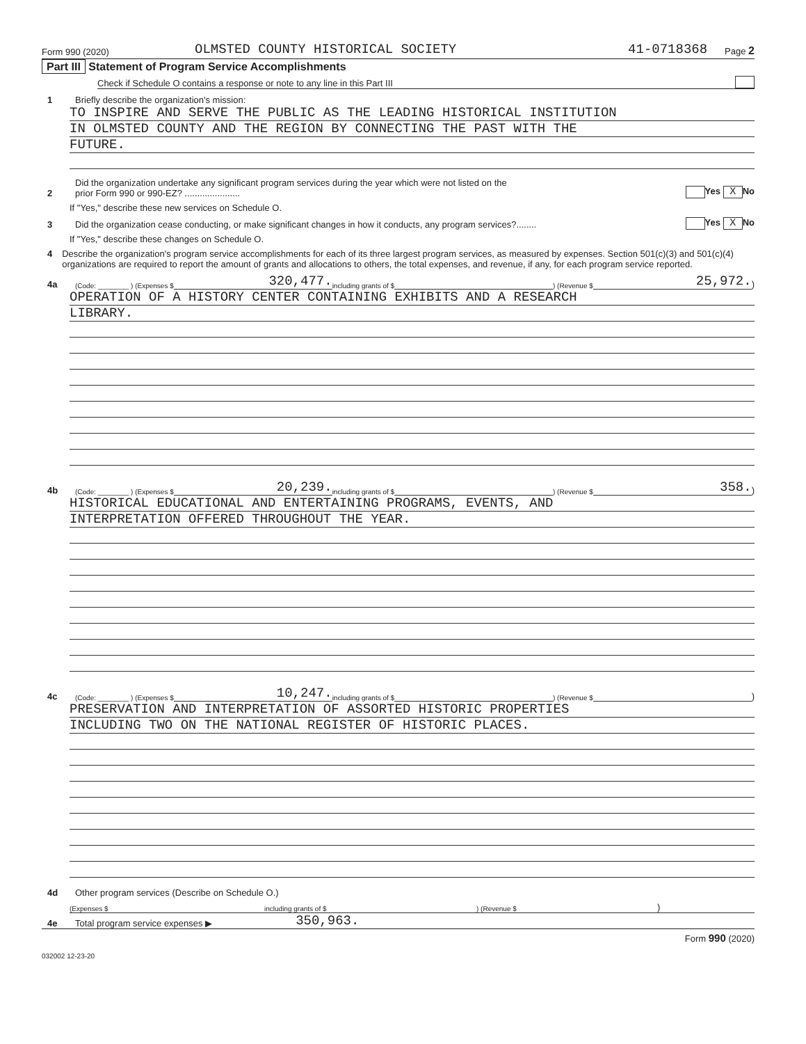Form 990 (2020) OLMSTED COUNTY HISTORICAL SOCIETY 41-0718368 Page 2
Part III Statement of Program Service Accomplishments
Check if Schedule O contains a response or note to any line in this Part III
1 Briefly describe the organization's mission:
TO INSPIRE AND SERVE THE PUBLIC AS THE LEADING HISTORICAL INSTITUTION
IN OLMSTED COUNTY AND THE REGION BY CONNECTING THE PAST WITH THE
FUTURE.
2 Did the organization undertake any significant program services during the year which were not listed on the
prior Form 990 or 990-EZ? ...................... Yes X No
If "Yes," describe these new services on Schedule O.
3 Did the organization cease conducting, or make significant changes in how it conducts, any program services?........ Yes X No
If "Yes," describe these changes on Schedule O.
4 Describe the organization's program service accomplishments for each of its three largest program services, as measured by expenses. Section 501(c)(3) and 501(c)(4) organizations are required to report the amount of grants and allocations to others, the total expenses, and revenue, if any, for each program service reported.
4a (Code: ________ ) (Expenses $ 320,477. including grants of $ ) (Revenue $ 25,972.)
OPERATION OF A HISTORY CENTER CONTAINING EXHIBITS AND A RESEARCH
LIBRARY.
4b (Code: ________ ) (Expenses $ 20,239. including grants of $ ) (Revenue $ 358.)
HISTORICAL EDUCATIONAL AND ENTERTAINING PROGRAMS, EVENTS, AND
INTERPRETATION OFFERED THROUGHOUT THE YEAR.
4c (Code: ________ ) (Expenses $ 10,247. including grants of $ ) (Revenue $ )
PRESERVATION AND INTERPRETATION OF ASSORTED HISTORIC PROPERTIES
INCLUDING TWO ON THE NATIONAL REGISTER OF HISTORIC PLACES.
4d Other program services (Describe on Schedule O.)
(Expenses $ including grants of $) (Revenue $)
4e Total program service expenses ▶ 350,963.
Form 990 (2020)
032002 12-23-20